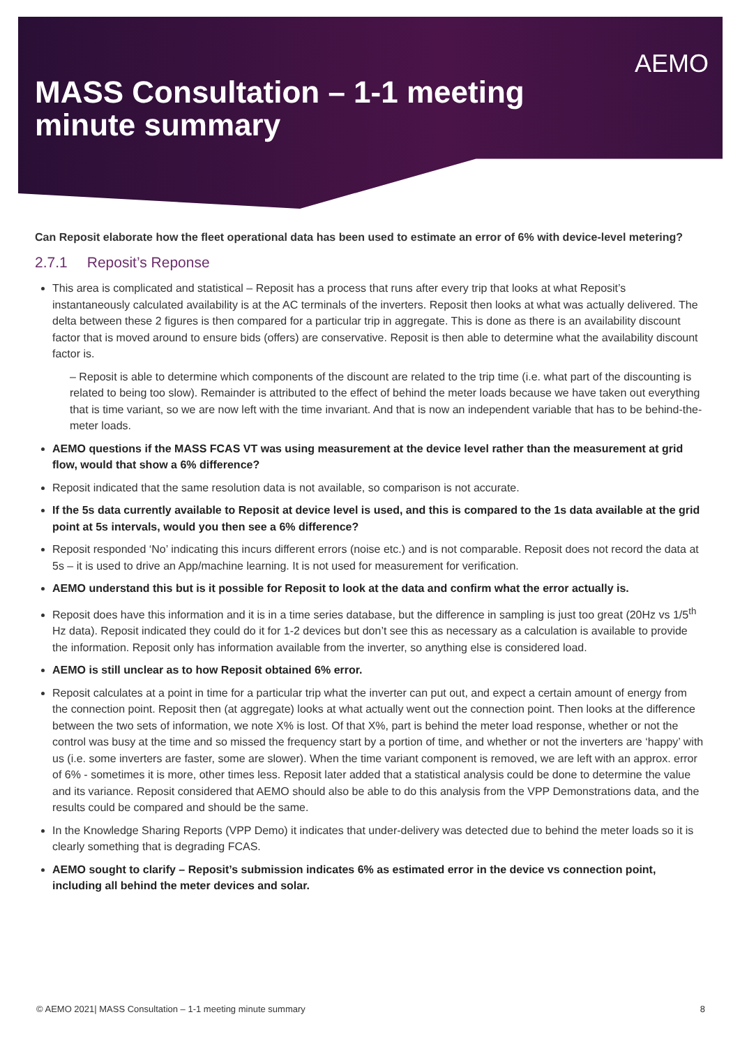AEMO
MASS Consultation – 1-1 meeting
minute summary
Can Reposit elaborate how the fleet operational data has been used to estimate an error of 6% with device-level metering?
2.7.1 Reposit’s Reponse
This area is complicated and statistical – Reposit has a process that runs after every trip that looks at what Reposit’s instantaneously calculated availability is at the AC terminals of the inverters. Reposit then looks at what was actually delivered. The delta between these 2 figures is then compared for a particular trip in aggregate. This is done as there is an availability discount factor that is moved around to ensure bids (offers) are conservative. Reposit is then able to determine what the availability discount factor is.
– Reposit is able to determine which components of the discount are related to the trip time (i.e. what part of the discounting is related to being too slow). Remainder is attributed to the effect of behind the meter loads because we have taken out everything that is time variant, so we are now left with the time invariant. And that is now an independent variable that has to be behind-the-meter loads.
AEMO questions if the MASS FCAS VT was using measurement at the device level rather than the measurement at grid flow, would that show a 6% difference?
Reposit indicated that the same resolution data is not available, so comparison is not accurate.
If the 5s data currently available to Reposit at device level is used, and this is compared to the 1s data available at the grid point at 5s intervals, would you then see a 6% difference?
Reposit responded ‘No’ indicating this incurs different errors (noise etc.) and is not comparable. Reposit does not record the data at 5s – it is used to drive an App/machine learning. It is not used for measurement for verification.
AEMO understand this but is it possible for Reposit to look at the data and confirm what the error actually is.
Reposit does have this information and it is in a time series database, but the difference in sampling is just too great (20Hz vs 1/5<sup>th</sup> Hz data). Reposit indicated they could do it for 1-2 devices but don’t see this as necessary as a calculation is available to provide the information. Reposit only has information available from the inverter, so anything else is considered load.
AEMO is still unclear as to how Reposit obtained 6% error.
Reposit calculates at a point in time for a particular trip what the inverter can put out, and expect a certain amount of energy from the connection point. Reposit then (at aggregate) looks at what actually went out the connection point. Then looks at the difference between the two sets of information, we note X% is lost. Of that X%, part is behind the meter load response, whether or not the control was busy at the time and so missed the frequency start by a portion of time, and whether or not the inverters are ‘happy’ with us (i.e. some inverters are faster, some are slower). When the time variant component is removed, we are left with an approx. error of 6% - sometimes it is more, other times less. Reposit later added that a statistical analysis could be done to determine the value and its variance. Reposit considered that AEMO should also be able to do this analysis from the VPP Demonstrations data, and the results could be compared and should be the same.
In the Knowledge Sharing Reports (VPP Demo) it indicates that under-delivery was detected due to behind the meter loads so it is clearly something that is degrading FCAS.
AEMO sought to clarify – Reposit’s submission indicates 6% as estimated error in the device vs connection point, including all behind the meter devices and solar.
© AEMO 2021| MASS Consultation – 1-1 meeting minute summary 8